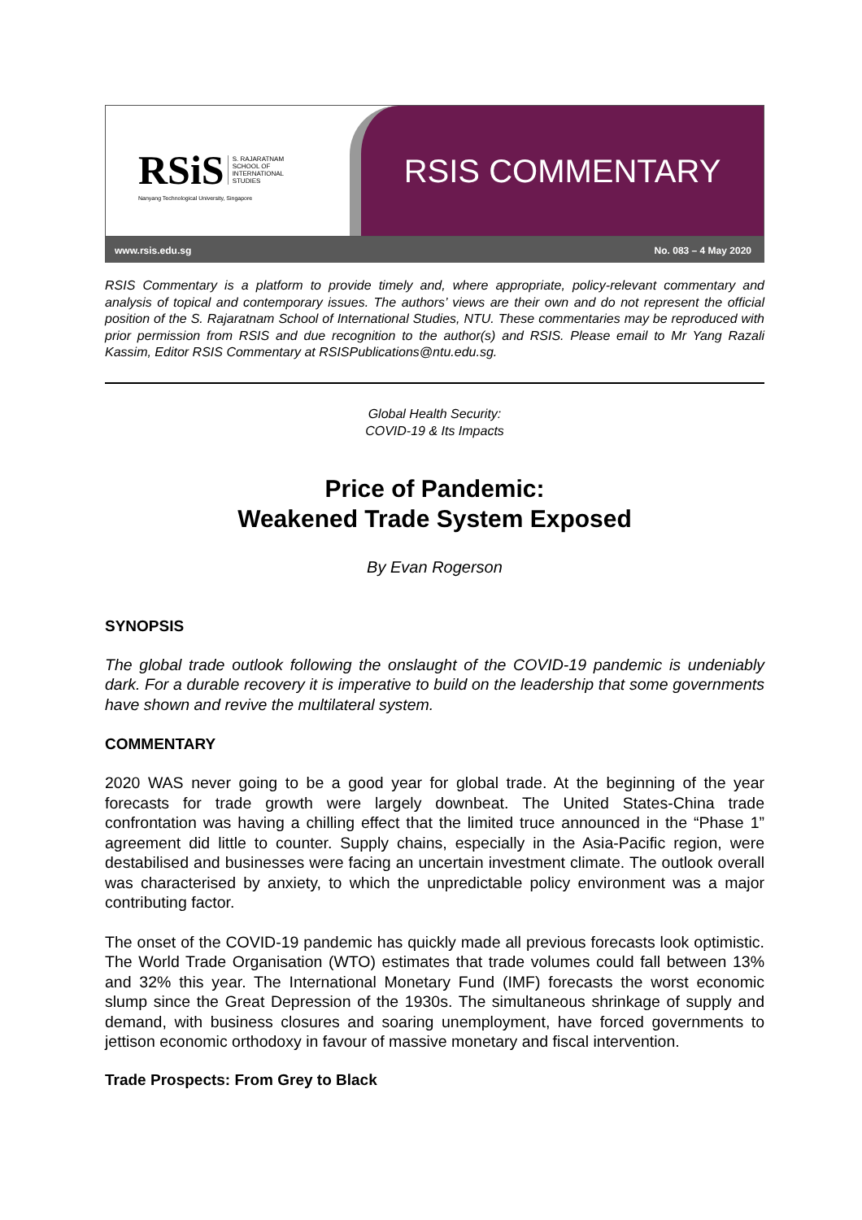RSiS S. RAJARATNAM
SCHOOL OF
INTERNATIONAL
STUDIES
Nanyang Technological University, Singapore
RSIS COMMENTARY
www.rsis.edu.sg No. 083 – 4 May 2020
RSIS Commentary is a platform to provide timely and, where appropriate, policy-relevant commentary and analysis of topical and contemporary issues. The authors’ views are their own and do not represent the official position of the S. Rajaratnam School of International Studies, NTU. These commentaries may be reproduced with prior permission from RSIS and due recognition to the author(s) and RSIS. Please email to Mr Yang Razali Kassim, Editor RSIS Commentary at RSISPublications@ntu.edu.sg.
Global Health Security:
COVID-19 & Its Impacts
Price of Pandemic:
Weakened Trade System Exposed
By Evan Rogerson
SYNOPSIS
The global trade outlook following the onslaught of the COVID-19 pandemic is undeniably dark. For a durable recovery it is imperative to build on the leadership that some governments have shown and revive the multilateral system.
COMMENTARY
2020 WAS never going to be a good year for global trade. At the beginning of the year forecasts for trade growth were largely downbeat. The United States-China trade confrontation was having a chilling effect that the limited truce announced in the “Phase 1” agreement did little to counter. Supply chains, especially in the Asia-Pacific region, were destabilised and businesses were facing an uncertain investment climate. The outlook overall was characterised by anxiety, to which the unpredictable policy environment was a major contributing factor.
The onset of the COVID-19 pandemic has quickly made all previous forecasts look optimistic. The World Trade Organisation (WTO) estimates that trade volumes could fall between 13% and 32% this year. The International Monetary Fund (IMF) forecasts the worst economic slump since the Great Depression of the 1930s. The simultaneous shrinkage of supply and demand, with business closures and soaring unemployment, have forced governments to jettison economic orthodoxy in favour of massive monetary and fiscal intervention.
Trade Prospects: From Grey to Black